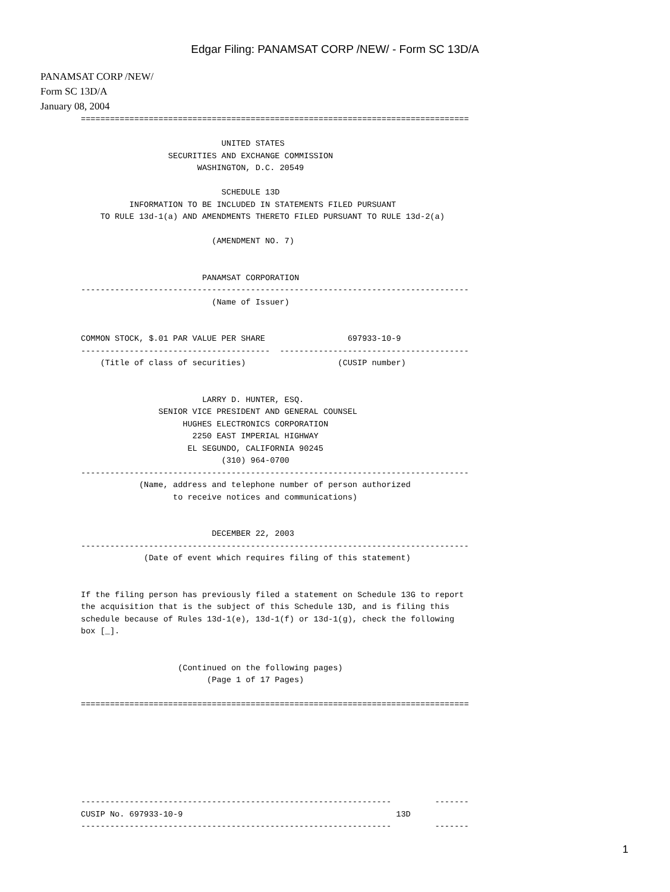Edgar Filing: PANAMSAT CORP /NEW/ - Form SC 13D/A
PANAMSAT CORP /NEW/
Form SC 13D/A
January 08, 2004
================================================================================

                             UNITED STATES
                  SECURITIES AND EXCHANGE COMMISSION
                        WASHINGTON, D.C. 20549

                             SCHEDULE 13D
          INFORMATION TO BE INCLUDED IN STATEMENTS FILED PURSUANT
    TO RULE 13d-1(a) AND AMENDMENTS THERETO FILED PURSUANT TO RULE 13d-2(a)

                           (AMENDMENT NO. 7)


                         PANAMSAT CORPORATION
--------------------------------------------------------------------------------
                           (Name of Issuer)


COMMON STOCK, $.01 PAR VALUE PER SHARE                 697933-10-9
---------------------------------------  ---------------------------------------
    (Title of class of securities)                   (CUSIP number)


                         LARRY D. HUNTER, ESQ.
                SENIOR VICE PRESIDENT AND GENERAL COUNSEL
                     HUGHES ELECTRONICS CORPORATION
                       2250 EAST IMPERIAL HIGHWAY
                      EL SEGUNDO, CALIFORNIA 90245
                             (310) 964-0700
--------------------------------------------------------------------------------
            (Name, address and telephone number of person authorized
                   to receive notices and communications)


                           DECEMBER 22, 2003
--------------------------------------------------------------------------------
             (Date of event which requires filing of this statement)


If the filing person has previously filed a statement on Schedule 13G to report
the acquisition that is the subject of this Schedule 13D, and is filing this
schedule because of Rules 13d-1(e), 13d-1(f) or 13d-1(g), check the following
box [_].


                    (Continued on the following pages)
                          (Page 1 of 17 Pages)

================================================================================







----------------------------------------------------------------         -------
CUSIP No. 697933-10-9                                            13D
----------------------------------------------------------------         -------
1